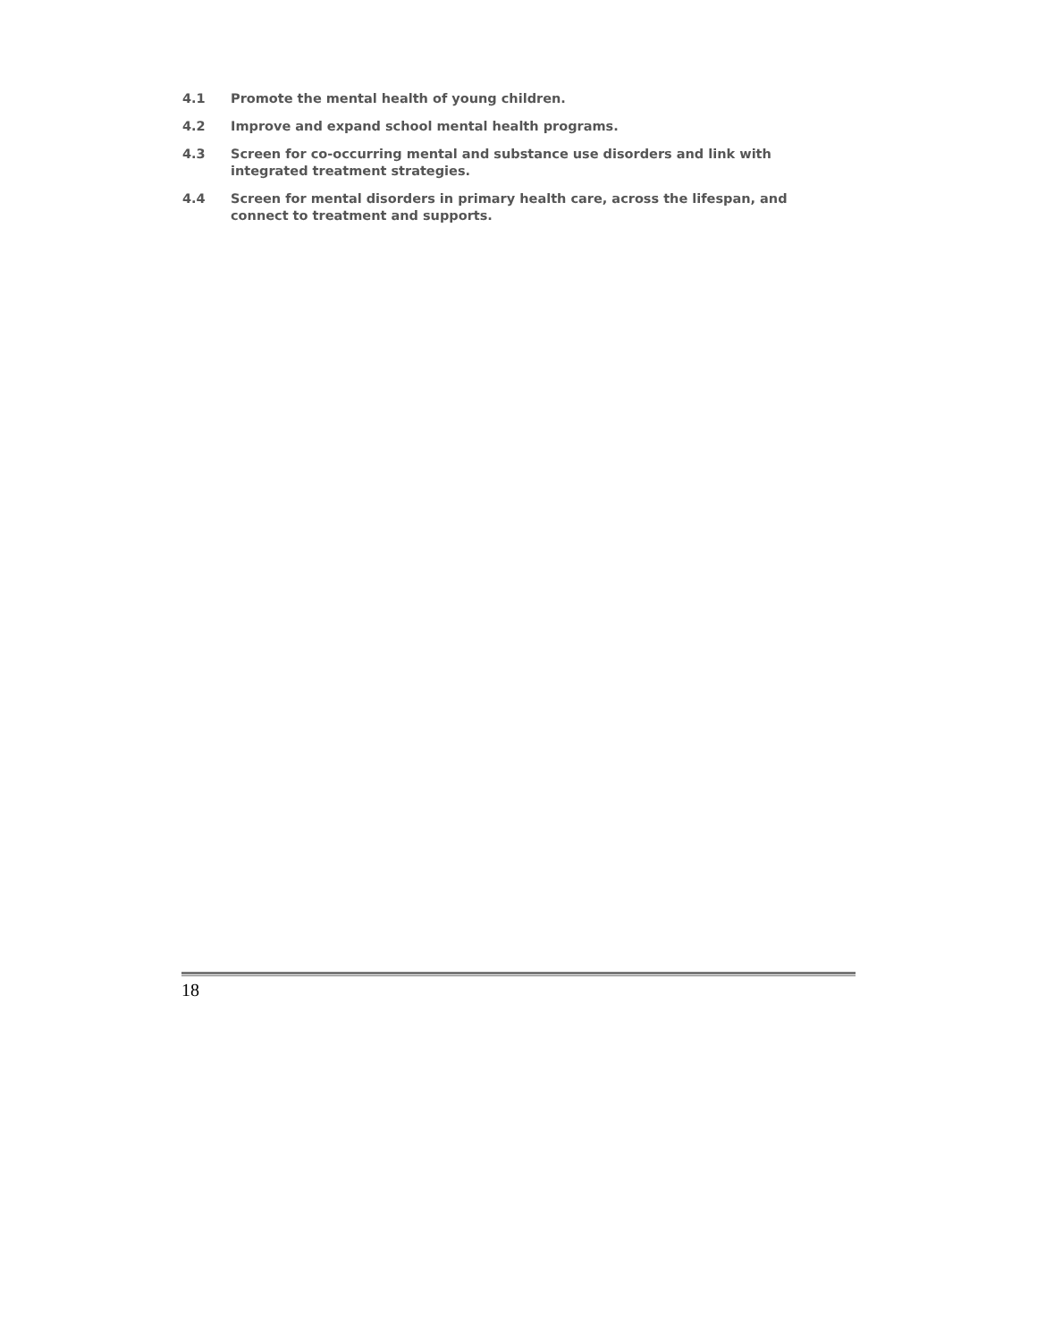4.1 Promote the mental health of young children.
4.2 Improve and expand school mental health programs.
4.3 Screen for co-occurring mental and substance use disorders and link with integrated treatment strategies.
4.4 Screen for mental disorders in primary health care, across the lifespan, and connect to treatment and supports.
18